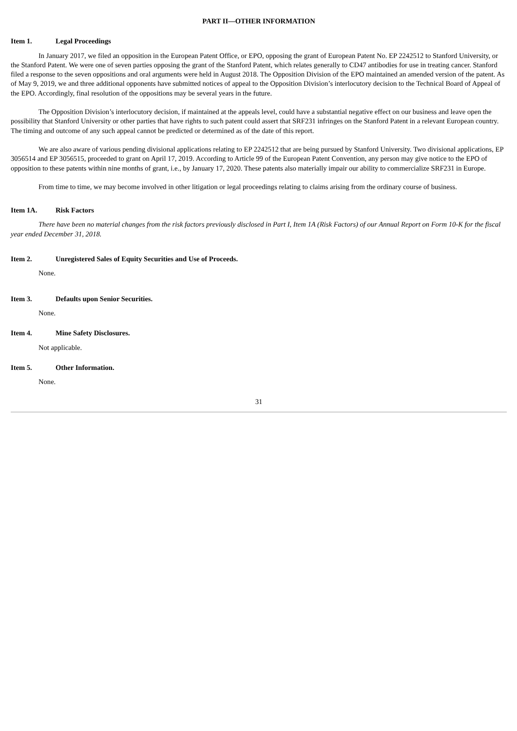PART II—OTHER INFORMATION
Item 1. Legal Proceedings
In January 2017, we filed an opposition in the European Patent Office, or EPO, opposing the grant of European Patent No. EP 2242512 to Stanford University, or the Stanford Patent. We were one of seven parties opposing the grant of the Stanford Patent, which relates generally to CD47 antibodies for use in treating cancer. Stanford filed a response to the seven oppositions and oral arguments were held in August 2018. The Opposition Division of the EPO maintained an amended version of the patent. As of May 9, 2019, we and three additional opponents have submitted notices of appeal to the Opposition Division’s interlocutory decision to the Technical Board of Appeal of the EPO. Accordingly, final resolution of the oppositions may be several years in the future.
The Opposition Division’s interlocutory decision, if maintained at the appeals level, could have a substantial negative effect on our business and leave open the possibility that Stanford University or other parties that have rights to such patent could assert that SRF231 infringes on the Stanford Patent in a relevant European country. The timing and outcome of any such appeal cannot be predicted or determined as of the date of this report.
We are also aware of various pending divisional applications relating to EP 2242512 that are being pursued by Stanford University. Two divisional applications, EP 3056514 and EP 3056515, proceeded to grant on April 17, 2019. According to Article 99 of the European Patent Convention, any person may give notice to the EPO of opposition to these patents within nine months of grant, i.e., by January 17, 2020. These patents also materially impair our ability to commercialize SRF231 in Europe.
From time to time, we may become involved in other litigation or legal proceedings relating to claims arising from the ordinary course of business.
Item 1A. Risk Factors
There have been no material changes from the risk factors previously disclosed in Part I, Item 1A (Risk Factors) of our Annual Report on Form 10-K for the fiscal year ended December 31, 2018.
Item 2. Unregistered Sales of Equity Securities and Use of Proceeds.
None.
Item 3. Defaults upon Senior Securities.
None.
Item 4. Mine Safety Disclosures.
Not applicable.
Item 5. Other Information.
None.
31